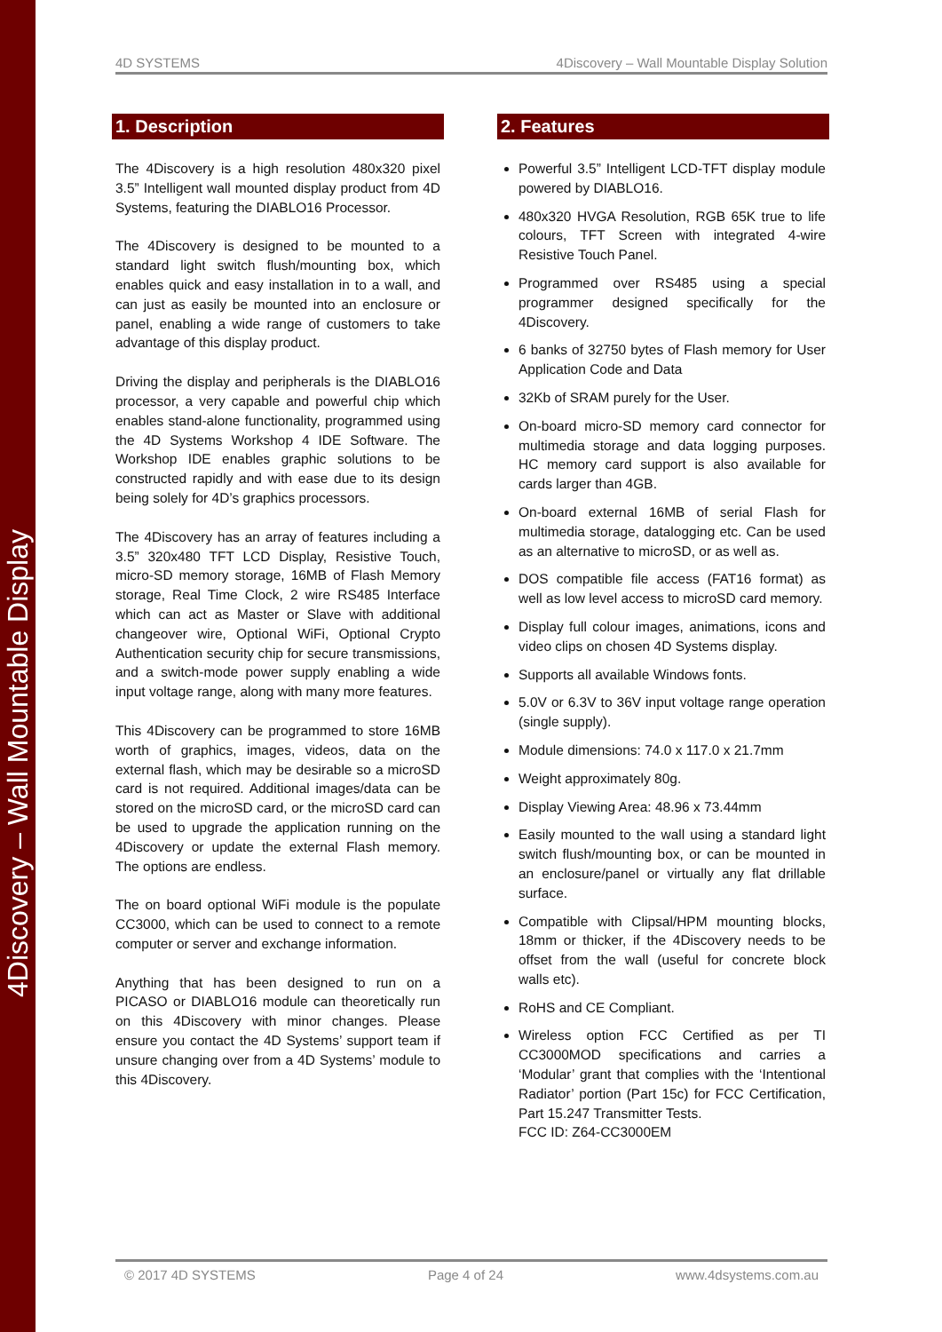4Discovery – Wall Mountable Display
4D SYSTEMS 4Discovery – Wall Mountable Display Solution
1. Description
The 4Discovery is a high resolution 480x320 pixel 3.5” Intelligent wall mounted display product from 4D Systems, featuring the DIABLO16 Processor.
The 4Discovery is designed to be mounted to a standard light switch flush/mounting box, which enables quick and easy installation in to a wall, and can just as easily be mounted into an enclosure or panel, enabling a wide range of customers to take advantage of this display product.
Driving the display and peripherals is the DIABLO16 processor, a very capable and powerful chip which enables stand-alone functionality, programmed using the 4D Systems Workshop 4 IDE Software. The Workshop IDE enables graphic solutions to be constructed rapidly and with ease due to its design being solely for 4D’s graphics processors.
The 4Discovery has an array of features including a 3.5” 320x480 TFT LCD Display, Resistive Touch, micro-SD memory storage, 16MB of Flash Memory storage, Real Time Clock, 2 wire RS485 Interface which can act as Master or Slave with additional changeover wire, Optional WiFi, Optional Crypto Authentication security chip for secure transmissions, and a switch-mode power supply enabling a wide input voltage range, along with many more features.
This 4Discovery can be programmed to store 16MB worth of graphics, images, videos, data on the external flash, which may be desirable so a microSD card is not required. Additional images/data can be stored on the microSD card, or the microSD card can be used to upgrade the application running on the 4Discovery or update the external Flash memory. The options are endless.
The on board optional WiFi module is the populate CC3000, which can be used to connect to a remote computer or server and exchange information.
Anything that has been designed to run on a PICASO or DIABLO16 module can theoretically run on this 4Discovery with minor changes. Please ensure you contact the 4D Systems’ support team if unsure changing over from a 4D Systems’ module to this 4Discovery.
2. Features
Powerful 3.5” Intelligent LCD-TFT display module powered by DIABLO16.
480x320 HVGA Resolution, RGB 65K true to life colours, TFT Screen with integrated 4-wire Resistive Touch Panel.
Programmed over RS485 using a special programmer designed specifically for the 4Discovery.
6 banks of 32750 bytes of Flash memory for User Application Code and Data
32Kb of SRAM purely for the User.
On-board micro-SD memory card connector for multimedia storage and data logging purposes. HC memory card support is also available for cards larger than 4GB.
On-board external 16MB of serial Flash for multimedia storage, datalogging etc. Can be used as an alternative to microSD, or as well as.
DOS compatible file access (FAT16 format) as well as low level access to microSD card memory.
Display full colour images, animations, icons and video clips on chosen 4D Systems display.
Supports all available Windows fonts.
5.0V or 6.3V to 36V input voltage range operation (single supply).
Module dimensions: 74.0 x 117.0 x 21.7mm
Weight approximately 80g.
Display Viewing Area: 48.96 x 73.44mm
Easily mounted to the wall using a standard light switch flush/mounting box, or can be mounted in an enclosure/panel or virtually any flat drillable surface.
Compatible with Clipsal/HPM mounting blocks, 18mm or thicker, if the 4Discovery needs to be offset from the wall (useful for concrete block walls etc).
RoHS and CE Compliant.
Wireless option FCC Certified as per TI CC3000MOD specifications and carries a ‘Modular’ grant that complies with the ‘Intentional Radiator’ portion (Part 15c) for FCC Certification, Part 15.247 Transmitter Tests.
FCC ID: Z64-CC3000EM
© 2017 4D SYSTEMS Page 4 of 24 www.4dsystems.com.au